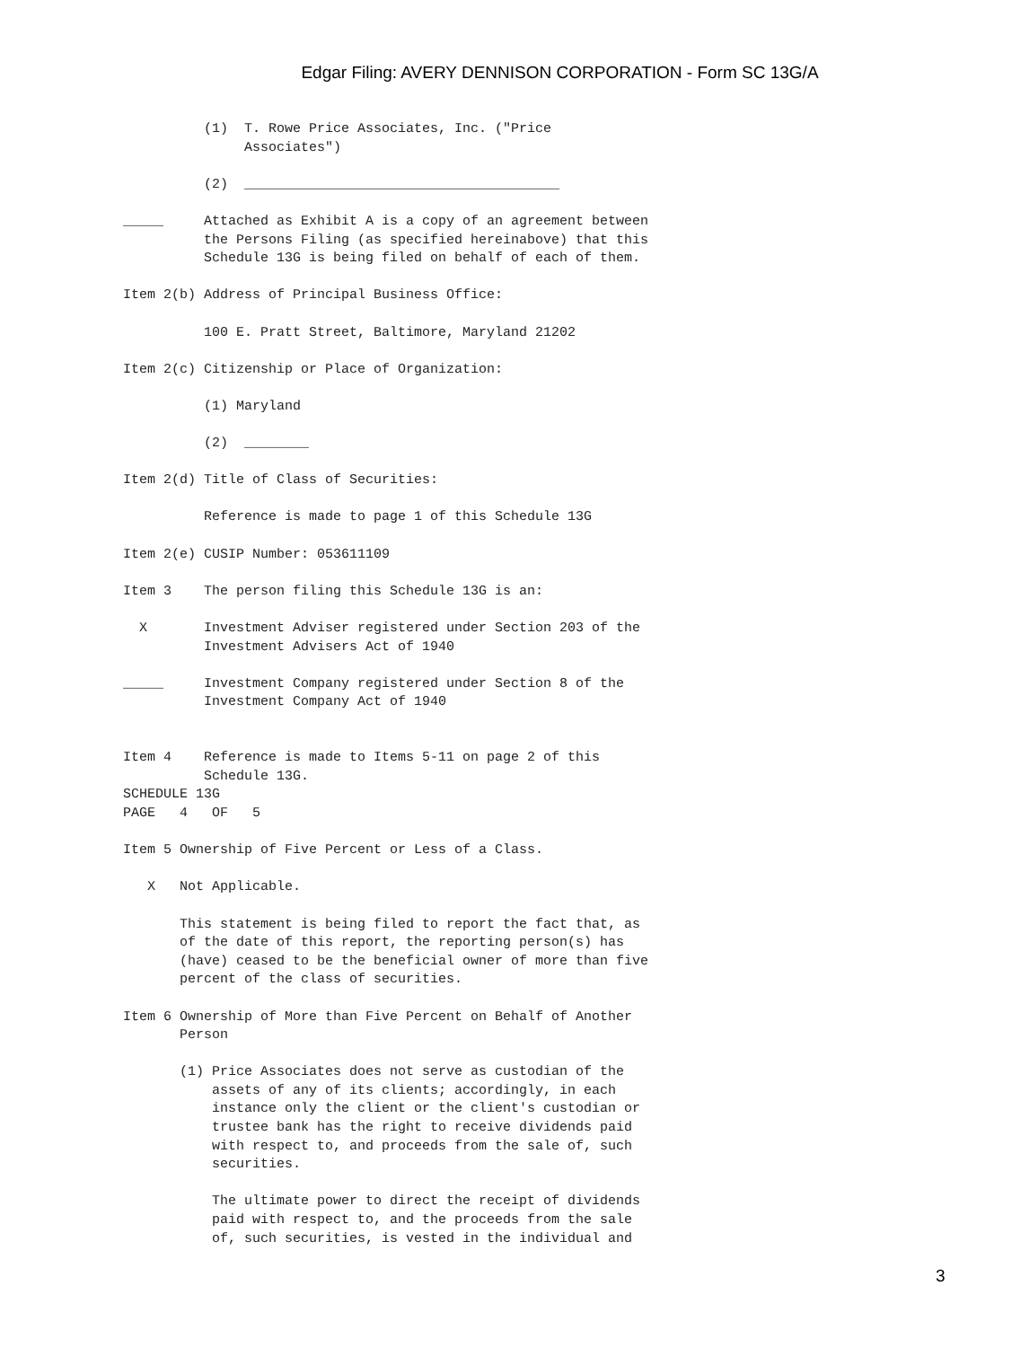Edgar Filing: AVERY DENNISON CORPORATION - Form SC 13G/A
          (1)  T. Rowe Price Associates, Inc. ("Price
               Associates")

          (2)  _______________________________________

_____     Attached as Exhibit A is a copy of an agreement between
          the Persons Filing (as specified hereinabove) that this
          Schedule 13G is being filed on behalf of each of them.

Item 2(b) Address of Principal Business Office:

          100 E. Pratt Street, Baltimore, Maryland 21202

Item 2(c) Citizenship or Place of Organization:

          (1) Maryland

          (2)  ________

Item 2(d) Title of Class of Securities:

          Reference is made to page 1 of this Schedule 13G

Item 2(e) CUSIP Number: 053611109

Item 3    The person filing this Schedule 13G is an:

  X       Investment Adviser registered under Section 203 of the
          Investment Advisers Act of 1940

_____     Investment Company registered under Section 8 of the
          Investment Company Act of 1940


Item 4    Reference is made to Items 5-11 on page 2 of this
          Schedule 13G.
SCHEDULE 13G
PAGE   4   OF   5

Item 5 Ownership of Five Percent or Less of a Class.

   X   Not Applicable.

       This statement is being filed to report the fact that, as
       of the date of this report, the reporting person(s) has
       (have) ceased to be the beneficial owner of more than five
       percent of the class of securities.

Item 6 Ownership of More than Five Percent on Behalf of Another
       Person

       (1) Price Associates does not serve as custodian of the
           assets of any of its clients; accordingly, in each
           instance only the client or the client's custodian or
           trustee bank has the right to receive dividends paid
           with respect to, and proceeds from the sale of, such
           securities.

           The ultimate power to direct the receipt of dividends
           paid with respect to, and the proceeds from the sale
           of, such securities, is vested in the individual and
3